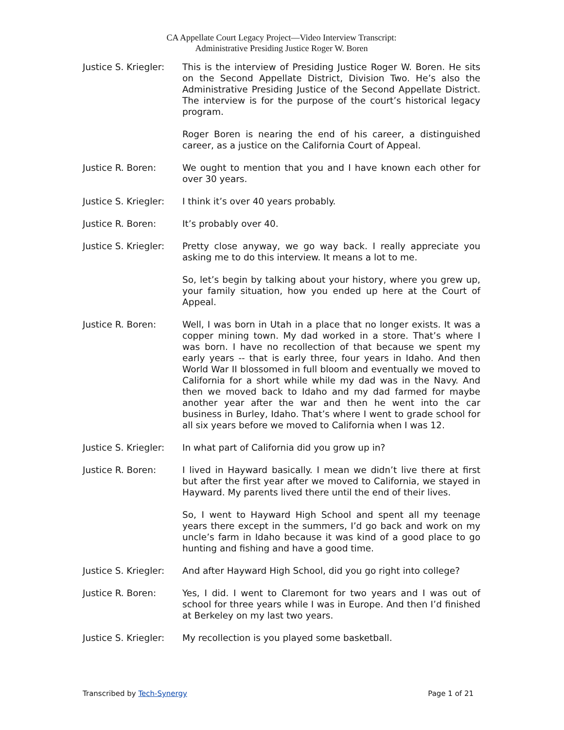CA Appellate Court Legacy Project—Video Interview Transcript:
Administrative Presiding Justice Roger W. Boren
Justice S. Kriegler:
This is the interview of Presiding Justice Roger W. Boren. He sits on the Second Appellate District, Division Two. He’s also the Administrative Presiding Justice of the Second Appellate District. The interview is for the purpose of the court’s historical legacy program.
Roger Boren is nearing the end of his career, a distinguished career, as a justice on the California Court of Appeal.
Justice R. Boren: We ought to mention that you and I have known each other for over 30 years.
Justice S. Kriegler:
I think it’s over 40 years probably.
Justice R. Boren: It’s probably over 40.
Justice S. Kriegler:
Pretty close anyway, we go way back. I really appreciate you asking me to do this interview. It means a lot to me.
So, let’s begin by talking about your history, where you grew up, your family situation, how you ended up here at the Court of Appeal.
Justice R. Boren: Well, I was born in Utah in a place that no longer exists. It was a copper mining town. My dad worked in a store. That’s where I was born. I have no recollection of that because we spent my early years -- that is early three, four years in Idaho. And then World War II blossomed in full bloom and eventually we moved to California for a short while while my dad was in the Navy. And then we moved back to Idaho and my dad farmed for maybe another year after the war and then he went into the car business in Burley, Idaho. That’s where I went to grade school for all six years before we moved to California when I was 12.
Justice S. Kriegler:
In what part of California did you grow up in?
Justice R. Boren: I lived in Hayward basically. I mean we didn’t live there at first but after the first year after we moved to California, we stayed in Hayward. My parents lived there until the end of their lives.
So, I went to Hayward High School and spent all my teenage years there except in the summers, I’d go back and work on my uncle’s farm in Idaho because it was kind of a good place to go hunting and fishing and have a good time.
Justice S. Kriegler:
And after Hayward High School, did you go right into college?
Justice R. Boren: Yes, I did. I went to Claremont for two years and I was out of school for three years while I was in Europe. And then I’d finished at Berkeley on my last two years.
Justice S. Kriegler:
My recollection is you played some basketball.
Transcribed by Tech-Synergy Page 1 of 21